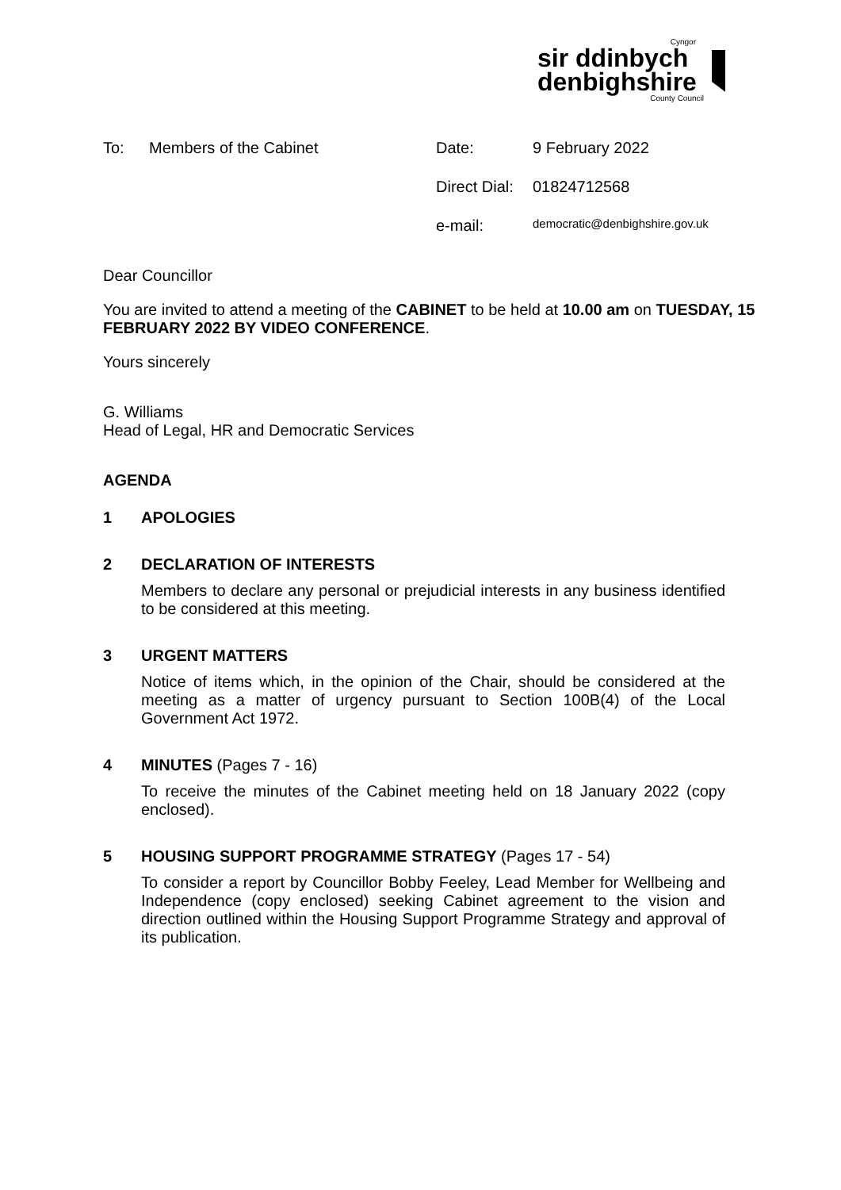Cyngor
sir ddinbych
denbighshire
County Council
| To: | Members of the Cabinet | Date: | 9 February 2022 |
| | | Direct Dial: | 01824712568 |
| | | e-mail: | democratic@denbighshire.gov.uk |
Dear Councillor
You are invited to attend a meeting of the CABINET to be held at 10.00 am on TUESDAY, 15 FEBRUARY 2022 BY VIDEO CONFERENCE.
Yours sincerely
G. Williams
Head of Legal, HR and Democratic Services
AGENDA
1 APOLOGIES
2 DECLARATION OF INTERESTS
Members to declare any personal or prejudicial interests in any business identified to be considered at this meeting.
3 URGENT MATTERS
Notice of items which, in the opinion of the Chair, should be considered at the meeting as a matter of urgency pursuant to Section 100B(4) of the Local Government Act 1972.
4 MINUTES (Pages 7 - 16)
To receive the minutes of the Cabinet meeting held on 18 January 2022 (copy enclosed).
5 HOUSING SUPPORT PROGRAMME STRATEGY (Pages 17 - 54)
To consider a report by Councillor Bobby Feeley, Lead Member for Wellbeing and Independence (copy enclosed) seeking Cabinet agreement to the vision and direction outlined within the Housing Support Programme Strategy and approval of its publication.